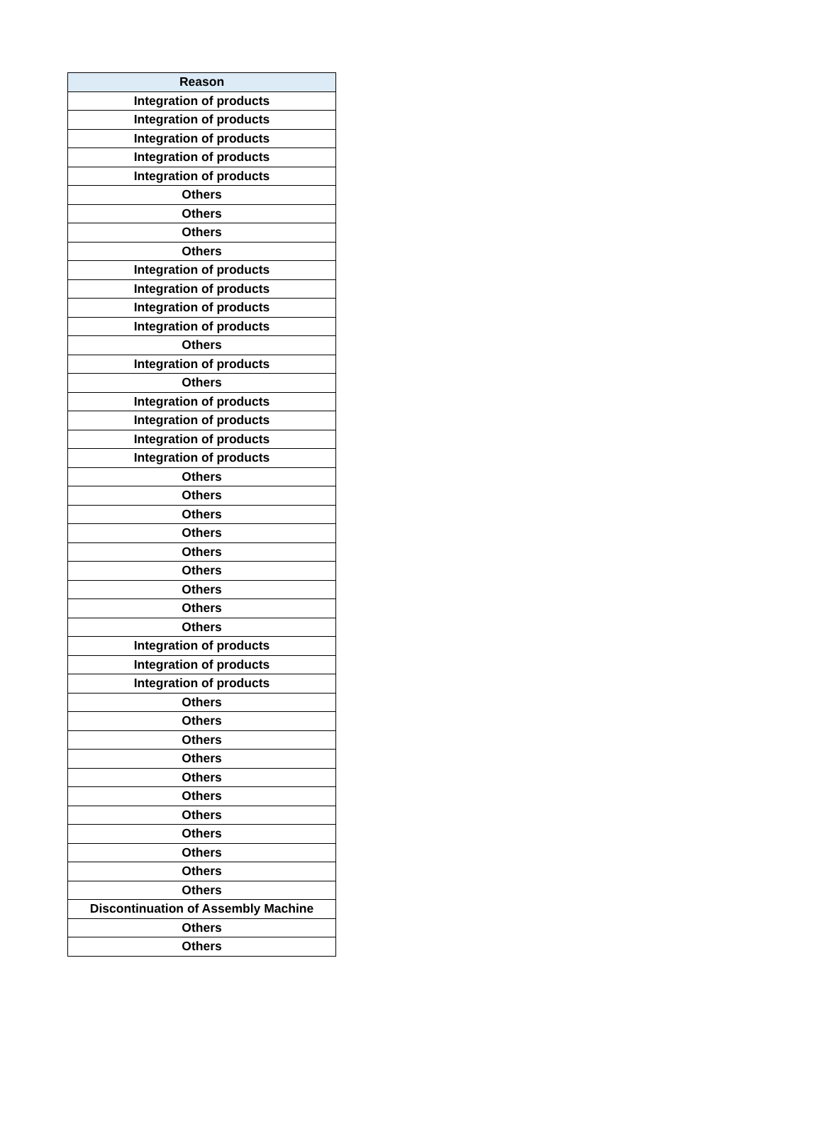| Reason |
| --- |
| Integration of products |
| Integration of products |
| Integration of products |
| Integration of products |
| Integration of products |
| Others |
| Others |
| Others |
| Others |
| Integration of products |
| Integration of products |
| Integration of products |
| Integration of products |
| Others |
| Integration of products |
| Others |
| Integration of products |
| Integration of products |
| Integration of products |
| Integration of products |
| Others |
| Others |
| Others |
| Others |
| Others |
| Others |
| Others |
| Others |
| Others |
| Integration of products |
| Integration of products |
| Integration of products |
| Others |
| Others |
| Others |
| Others |
| Others |
| Others |
| Others |
| Others |
| Others |
| Others |
| Others |
| Discontinuation of Assembly Machine |
| Others |
| Others |